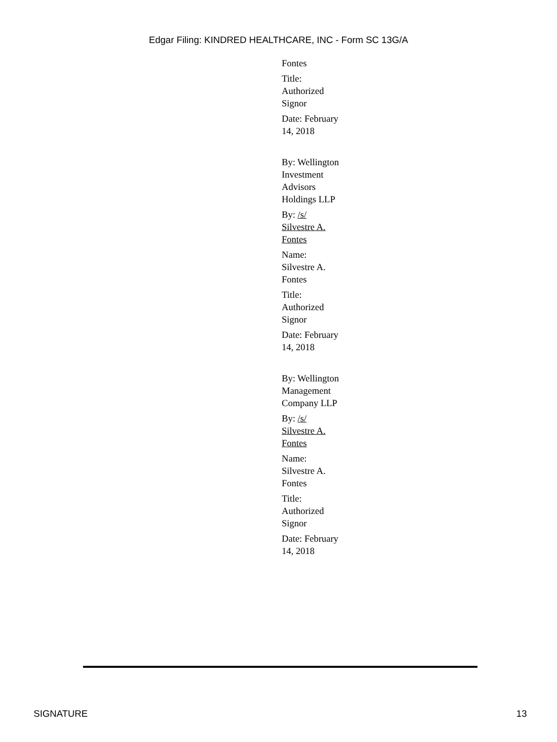Edgar Filing: KINDRED HEALTHCARE, INC - Form SC 13G/A
Fontes
Title: Authorized Signor
Date: February 14, 2018
By: Wellington Investment Advisors Holdings LLP
By: /s/ Silvestre A. Fontes
Name: Silvestre A. Fontes
Title: Authorized Signor
Date: February 14, 2018
By: Wellington Management Company LLP
By: /s/ Silvestre A. Fontes
Name: Silvestre A. Fontes
Title: Authorized Signor
Date: February 14, 2018
SIGNATURE 13